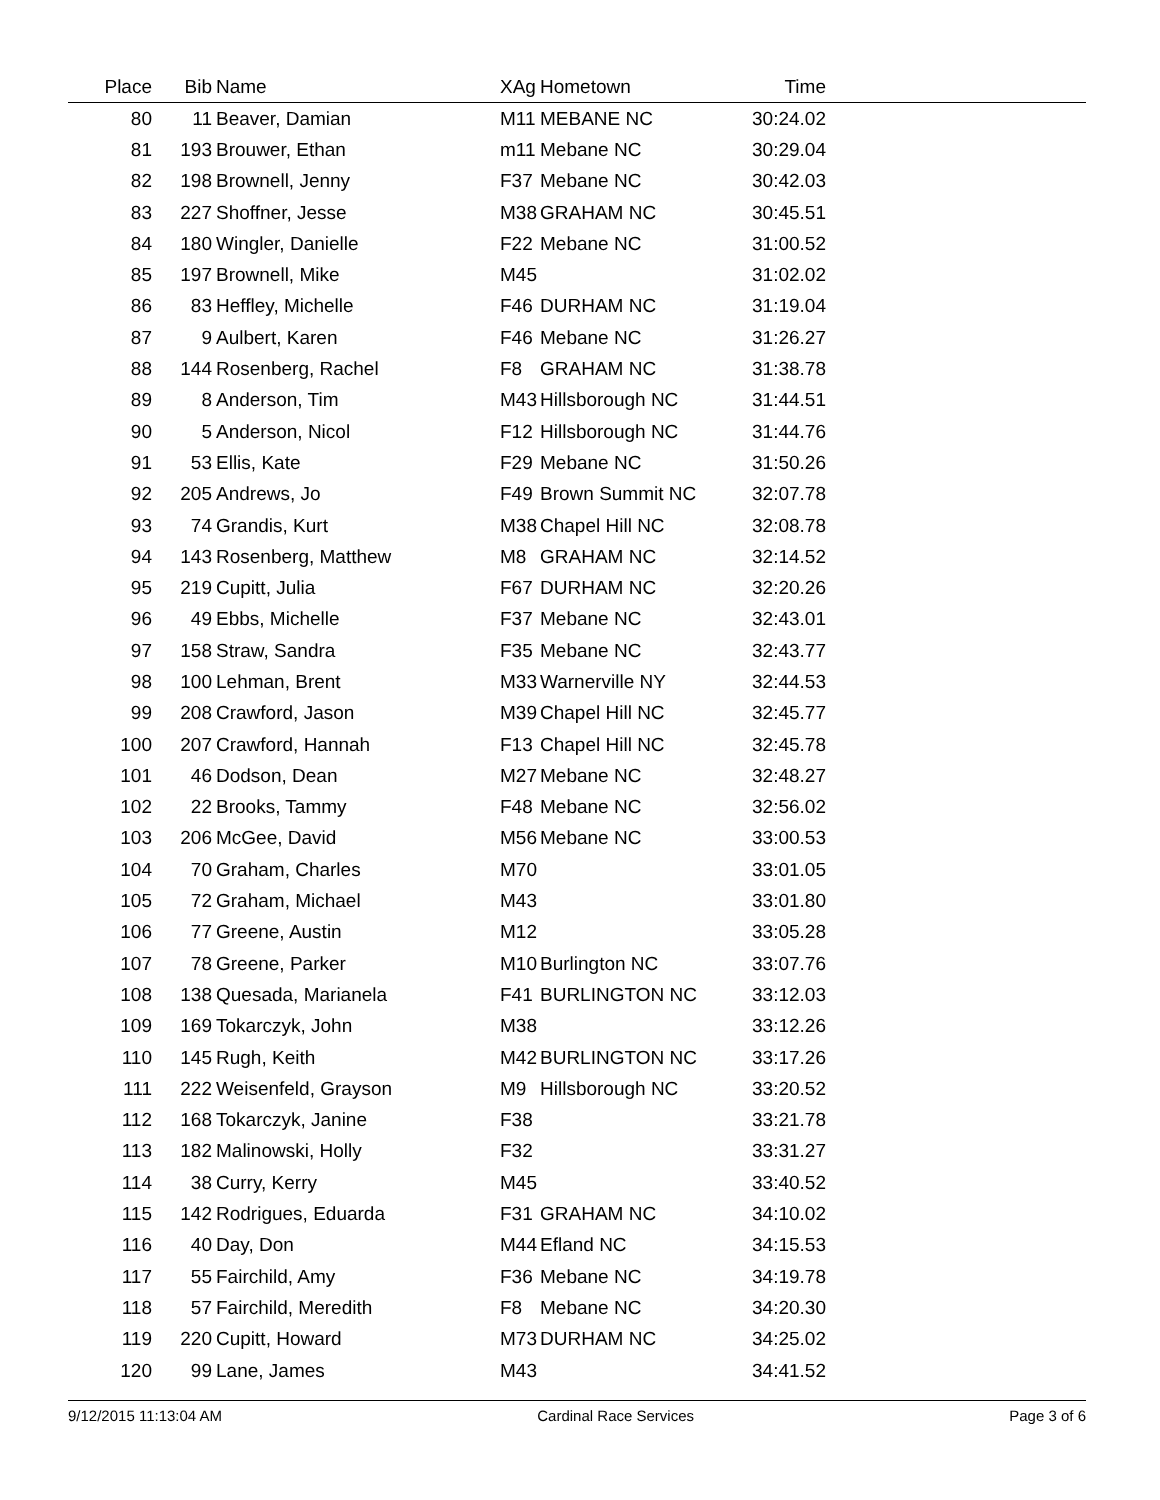| Place | Bib | Name | XAg | Hometown | Time | |
| --- | --- | --- | --- | --- | --- | --- |
| 80 | 11 | Beaver, Damian | M11 | MEBANE NC | 30:24.02 | |
| 81 | 193 | Brouwer, Ethan | m11 | Mebane NC | 30:29.04 | |
| 82 | 198 | Brownell, Jenny | F37 | Mebane NC | 30:42.03 | |
| 83 | 227 | Shoffner, Jesse | M38 | GRAHAM NC | 30:45.51 | |
| 84 | 180 | Wingler, Danielle | F22 | Mebane NC | 31:00.52 | |
| 85 | 197 | Brownell, Mike | M45 | | 31:02.02 | |
| 86 | 83 | Heffley, Michelle | F46 | DURHAM NC | 31:19.04 | |
| 87 | 9 | Aulbert, Karen | F46 | Mebane NC | 31:26.27 | |
| 88 | 144 | Rosenberg, Rachel | F8 | GRAHAM NC | 31:38.78 | |
| 89 | 8 | Anderson, Tim | M43 | Hillsborough NC | 31:44.51 | |
| 90 | 5 | Anderson, Nicol | F12 | Hillsborough NC | 31:44.76 | |
| 91 | 53 | Ellis, Kate | F29 | Mebane NC | 31:50.26 | |
| 92 | 205 | Andrews, Jo | F49 | Brown Summit NC | 32:07.78 | |
| 93 | 74 | Grandis, Kurt | M38 | Chapel Hill NC | 32:08.78 | |
| 94 | 143 | Rosenberg, Matthew | M8 | GRAHAM NC | 32:14.52 | |
| 95 | 219 | Cupitt, Julia | F67 | DURHAM NC | 32:20.26 | |
| 96 | 49 | Ebbs, Michelle | F37 | Mebane NC | 32:43.01 | |
| 97 | 158 | Straw, Sandra | F35 | Mebane NC | 32:43.77 | |
| 98 | 100 | Lehman, Brent | M33 | Warnerville NY | 32:44.53 | |
| 99 | 208 | Crawford, Jason | M39 | Chapel Hill NC | 32:45.77 | |
| 100 | 207 | Crawford, Hannah | F13 | Chapel Hill NC | 32:45.78 | |
| 101 | 46 | Dodson, Dean | M27 | Mebane NC | 32:48.27 | |
| 102 | 22 | Brooks, Tammy | F48 | Mebane NC | 32:56.02 | |
| 103 | 206 | McGee, David | M56 | Mebane NC | 33:00.53 | |
| 104 | 70 | Graham, Charles | M70 | | 33:01.05 | |
| 105 | 72 | Graham, Michael | M43 | | 33:01.80 | |
| 106 | 77 | Greene, Austin | M12 | | 33:05.28 | |
| 107 | 78 | Greene, Parker | M10 | Burlington NC | 33:07.76 | |
| 108 | 138 | Quesada, Marianela | F41 | BURLINGTON NC | 33:12.03 | |
| 109 | 169 | Tokarczyk, John | M38 | | 33:12.26 | |
| 110 | 145 | Rugh, Keith | M42 | BURLINGTON NC | 33:17.26 | |
| 111 | 222 | Weisenfeld, Grayson | M9 | Hillsborough NC | 33:20.52 | |
| 112 | 168 | Tokarczyk, Janine | F38 | | 33:21.78 | |
| 113 | 182 | Malinowski, Holly | F32 | | 33:31.27 | |
| 114 | 38 | Curry, Kerry | M45 | | 33:40.52 | |
| 115 | 142 | Rodrigues, Eduarda | F31 | GRAHAM NC | 34:10.02 | |
| 116 | 40 | Day, Don | M44 | Efland NC | 34:15.53 | |
| 117 | 55 | Fairchild, Amy | F36 | Mebane NC | 34:19.78 | |
| 118 | 57 | Fairchild, Meredith | F8 | Mebane NC | 34:20.30 | |
| 119 | 220 | Cupitt, Howard | M73 | DURHAM NC | 34:25.02 | |
| 120 | 99 | Lane, James | M43 | | 34:41.52 | |
9/12/2015 11:13:04 AM Cardinal Race Services Page 3 of 6